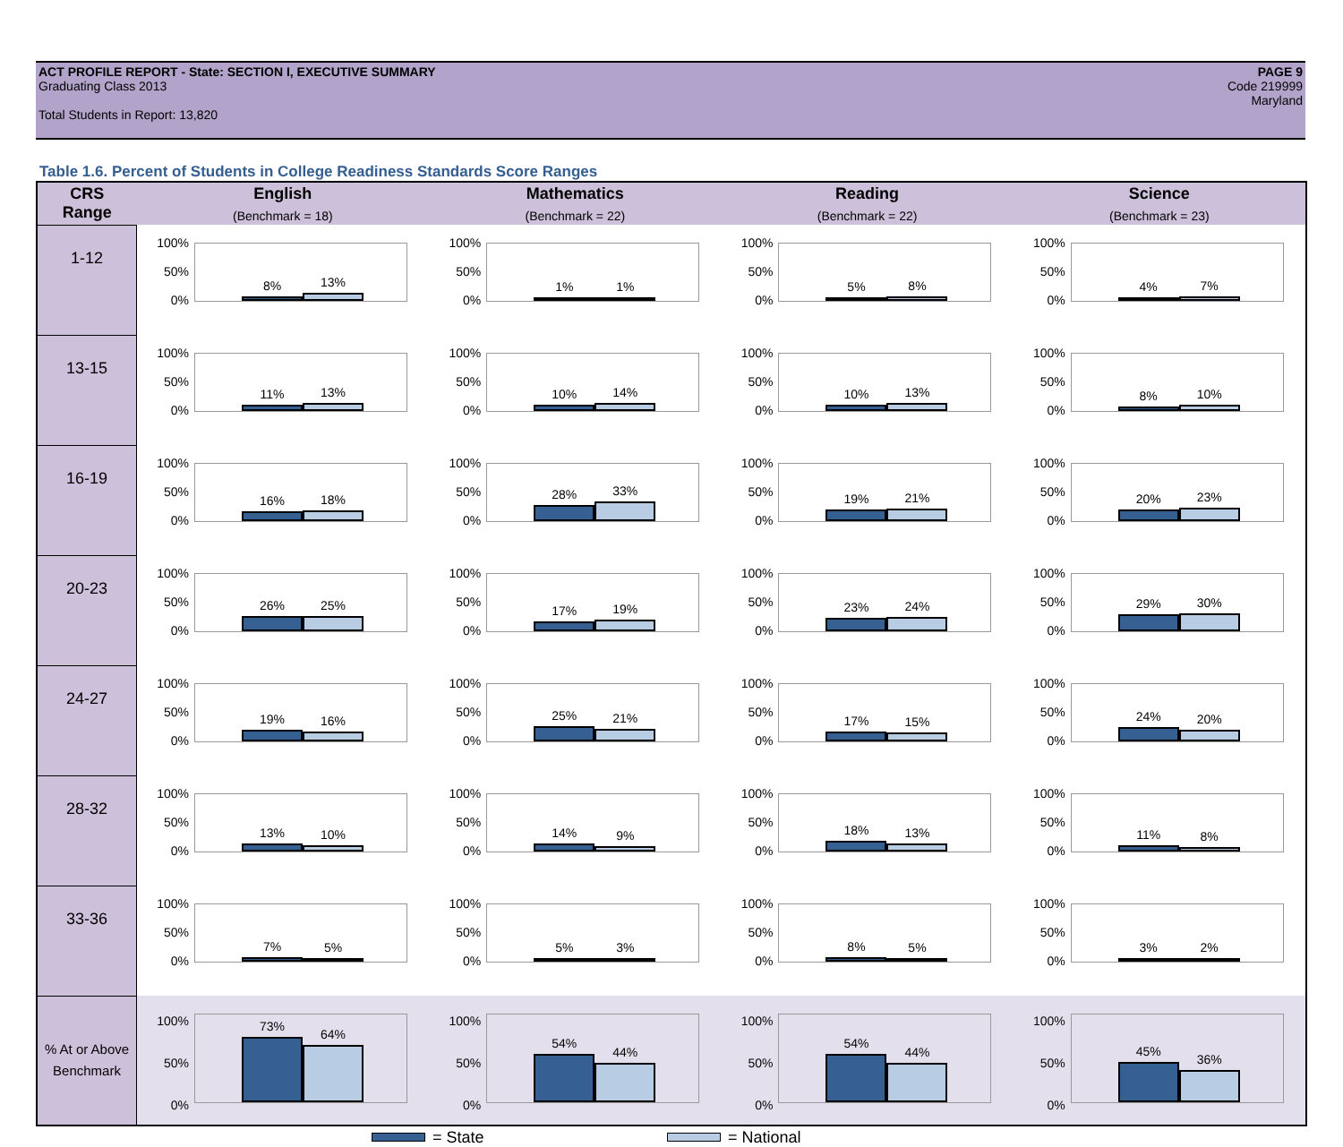ACT PROFILE REPORT - State: SECTION I, EXECUTIVE SUMMARY
Graduating Class 2013
Total Students in Report: 13,820
PAGE 9
Code 219999
Maryland
Table 1.6. Percent of Students in College Readiness Standards Score Ranges
| CRS Range | English (Benchmark = 18) | Mathematics (Benchmark = 22) | Reading (Benchmark = 22) | Science (Benchmark = 23) |
| --- | --- | --- | --- | --- |
| 1-12 | 100% 50% 0% 8% 13% | 100% 50% 0% 1% 1% | 100% 50% 0% 5% 8% | 100% 50% 0% 4% 7% |
| 13-15 | 100% 50% 0% 11% 13% | 100% 50% 0% 10% 14% | 100% 50% 0% 10% 13% | 100% 50% 0% 8% 10% |
| 16-19 | 100% 50% 0% 16% 18% | 100% 50% 0% 28% 33% | 100% 50% 0% 19% 21% | 100% 50% 0% 20% 23% |
| 20-23 | 100% 50% 0% 26% 25% | 100% 50% 0% 17% 19% | 100% 50% 0% 23% 24% | 100% 50% 0% 29% 30% |
| 24-27 | 100% 50% 0% 19% 16% | 100% 50% 0% 25% 21% | 100% 50% 0% 17% 15% | 100% 50% 0% 24% 20% |
| 28-32 | 100% 50% 0% 13% 10% | 100% 50% 0% 14% 9% | 100% 50% 0% 18% 13% | 100% 50% 0% 11% 8% |
| 33-36 | 100% 50% 0% 7% 5% | 100% 50% 0% 5% 3% | 100% 50% 0% 8% 5% | 100% 50% 0% 3% 2% |
| % At or Above Benchmark | 100% 50% 0% 73% 64% | 100% 50% 0% 54% 44% | 100% 50% 0% 54% 44% | 100% 50% 0% 45% 36% |
= State = National